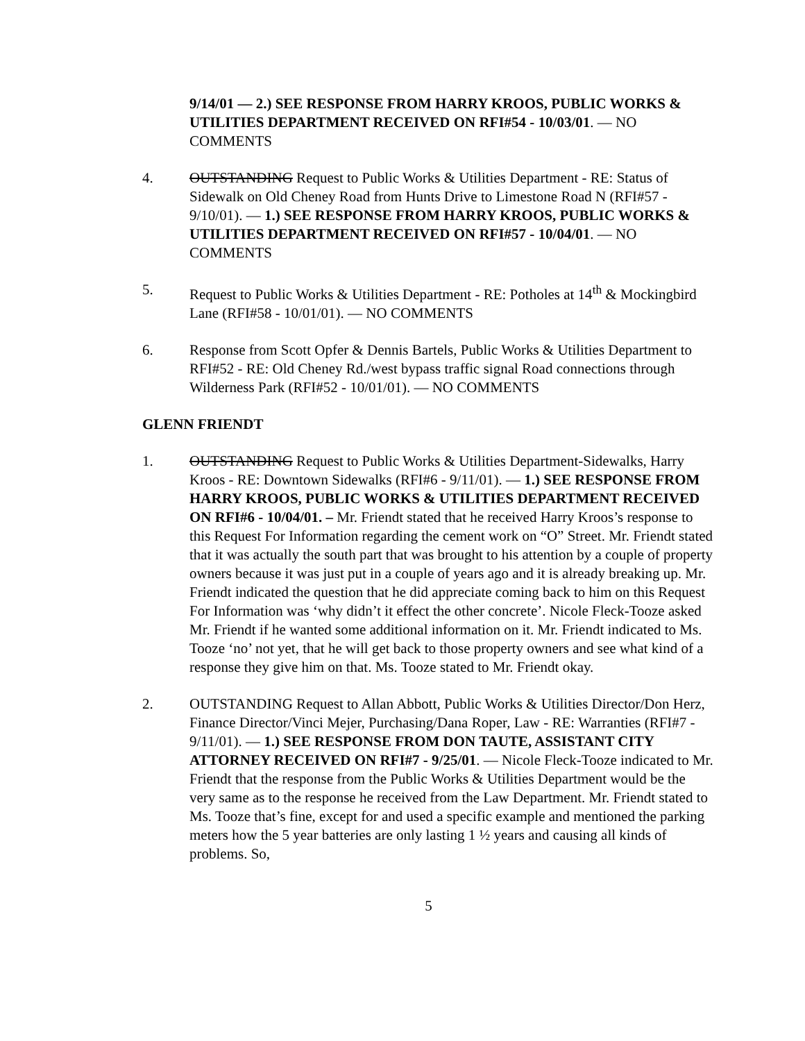9/14/01 — 2.) SEE RESPONSE FROM HARRY KROOS, PUBLIC WORKS & UTILITIES DEPARTMENT RECEIVED ON RFI#54 - 10/03/01. — NO COMMENTS
4. OUTSTANDING Request to Public Works & Utilities Department - RE: Status of Sidewalk on Old Cheney Road from Hunts Drive to Limestone Road N (RFI#57 - 9/10/01). — 1.) SEE RESPONSE FROM HARRY KROOS, PUBLIC WORKS & UTILITIES DEPARTMENT RECEIVED ON RFI#57 - 10/04/01. — NO COMMENTS
5. Request to Public Works & Utilities Department - RE: Potholes at 14<sup>th</sup> & Mockingbird Lane (RFI#58 - 10/01/01). — NO COMMENTS
6. Response from Scott Opfer & Dennis Bartels, Public Works & Utilities Department to RFI#52 - RE: Old Cheney Rd./west bypass traffic signal Road connections through Wilderness Park (RFI#52 - 10/01/01). — NO COMMENTS
GLENN FRIENDT
1. OUTSTANDING Request to Public Works & Utilities Department-Sidewalks, Harry Kroos - RE: Downtown Sidewalks (RFI#6 - 9/11/01). — 1.) SEE RESPONSE FROM HARRY KROOS, PUBLIC WORKS & UTILITIES DEPARTMENT RECEIVED ON RFI#6 - 10/04/01. – Mr. Friendt stated that he received Harry Kroos’s response to this Request For Information regarding the cement work on “O” Street. Mr. Friendt stated that it was actually the south part that was brought to his attention by a couple of property owners because it was just put in a couple of years ago and it is already breaking up. Mr. Friendt indicated the question that he did appreciate coming back to him on this Request For Information was ‘why didn’t it effect the other concrete’. Nicole Fleck-Tooze asked Mr. Friendt if he wanted some additional information on it. Mr. Friendt indicated to Ms. Tooze ‘no’ not yet, that he will get back to those property owners and see what kind of a response they give him on that. Ms. Tooze stated to Mr. Friendt okay.
2. OUTSTANDING Request to Allan Abbott, Public Works & Utilities Director/Don Herz, Finance Director/Vinci Mejer, Purchasing/Dana Roper, Law - RE: Warranties (RFI#7 - 9/11/01). — 1.) SEE RESPONSE FROM DON TAUTE, ASSISTANT CITY ATTORNEY RECEIVED ON RFI#7 - 9/25/01. — Nicole Fleck-Tooze indicated to Mr. Friendt that the response from the Public Works & Utilities Department would be the very same as to the response he received from the Law Department. Mr. Friendt stated to Ms. Tooze that’s fine, except for and used a specific example and mentioned the parking meters how the 5 year batteries are only lasting 1 ½ years and causing all kinds of problems. So,
5